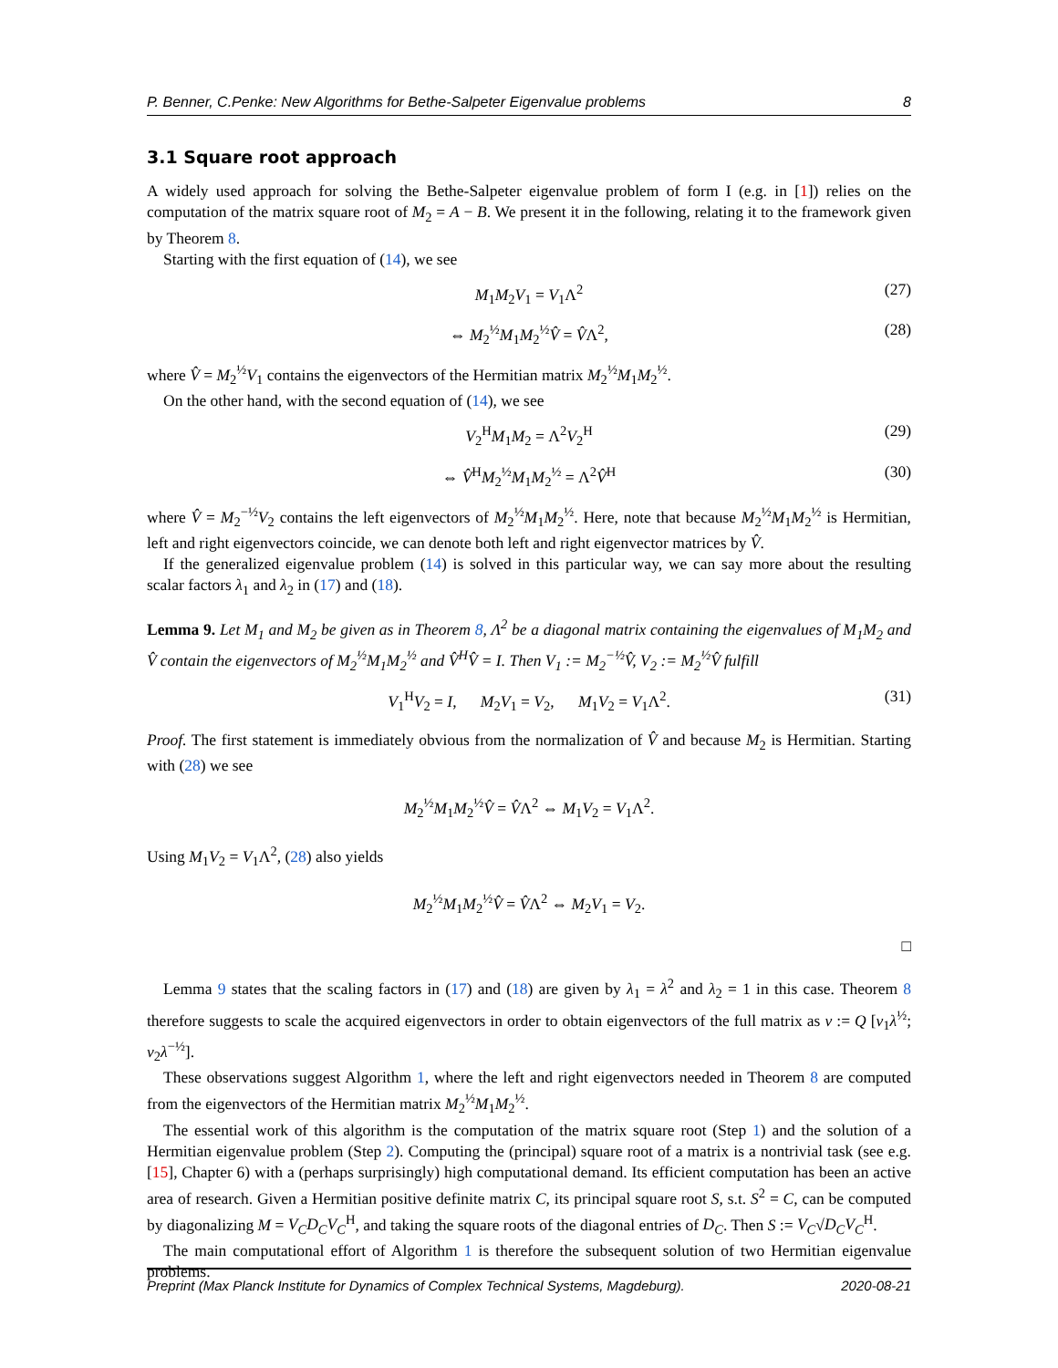P. Benner, C.Penke: New Algorithms for Bethe-Salpeter Eigenvalue problems 8
3.1 Square root approach
A widely used approach for solving the Bethe-Salpeter eigenvalue problem of form I (e.g. in [1]) relies on the computation of the matrix square root of M<sub>2</sub> = A − B. We present it in the following, relating it to the framework given by Theorem 8.
Starting with the first equation of (14), we see
M<sub>1</sub>M<sub>2</sub>V<sub>1</sub> = V<sub>1</sub>Λ<sup>2</sup> (27)
⇔ M<sub>2</sub><sup>½</sup>M<sub>1</sub>M<sub>2</sub><sup>½</sup>V̂ = V̂Λ<sup>2</sup>, (28)
where V̂ = M<sub>2</sub><sup>½</sup>V<sub>1</sub> contains the eigenvectors of the Hermitian matrix M<sub>2</sub><sup>½</sup>M<sub>1</sub>M<sub>2</sub><sup>½</sup>.
On the other hand, with the second equation of (14), we see
V<sub>2</sub><sup>H</sup>M<sub>1</sub>M<sub>2</sub> = Λ<sup>2</sup>V<sub>2</sub><sup>H</sup> (29)
⇔ V̂<sup>H</sup>M<sub>2</sub><sup>½</sup>M<sub>1</sub>M<sub>2</sub><sup>½</sup> = Λ<sup>2</sup>V̂<sup>H</sup> (30)
where V̂ = M<sub>2</sub><sup>−½</sup>V<sub>2</sub> contains the left eigenvectors of M<sub>2</sub><sup>½</sup>M<sub>1</sub>M<sub>2</sub><sup>½</sup>. Here, note that because M<sub>2</sub><sup>½</sup>M<sub>1</sub>M<sub>2</sub><sup>½</sup> is Hermitian, left and right eigenvectors coincide, we can denote both left and right eigenvector matrices by V̂.
If the generalized eigenvalue problem (14) is solved in this particular way, we can say more about the resulting scalar factors λ<sub>1</sub> and λ<sub>2</sub> in (17) and (18).
Lemma 9. Let M<sub>1</sub> and M<sub>2</sub> be given as in Theorem 8, Λ<sup>2</sup> be a diagonal matrix containing the eigenvalues of M<sub>1</sub>M<sub>2</sub> and V̂ contain the eigenvectors of M<sub>2</sub><sup>½</sup>M<sub>1</sub>M<sub>2</sub><sup>½</sup> and V̂<sup>H</sup>V̂ = I. Then V<sub>1</sub> := M<sub>2</sub><sup>−½</sup>V̂, V<sub>2</sub> := M<sub>2</sub><sup>½</sup>V̂ fulfill
V<sub>1</sub><sup>H</sup>V<sub>2</sub> = I, M<sub>2</sub>V<sub>1</sub> = V<sub>2</sub>, M<sub>1</sub>V<sub>2</sub> = V<sub>1</sub>Λ<sup>2</sup>. (31)
Proof. The first statement is immediately obvious from the normalization of V̂ and because M<sub>2</sub> is Hermitian. Starting with (28) we see
M<sub>2</sub><sup>½</sup>M<sub>1</sub>M<sub>2</sub><sup>½</sup>V̂ = V̂Λ<sup>2</sup> ⇔ M<sub>1</sub>V<sub>2</sub> = V<sub>1</sub>Λ<sup>2</sup>.
Using M<sub>1</sub>V<sub>2</sub> = V<sub>1</sub>Λ<sup>2</sup>, (28) also yields
M<sub>2</sub><sup>½</sup>M<sub>1</sub>M<sub>2</sub><sup>½</sup>V̂ = V̂Λ<sup>2</sup> ⇔ M<sub>2</sub>V<sub>1</sub> = V<sub>2</sub>.
□
Lemma 9 states that the scaling factors in (17) and (18) are given by λ<sub>1</sub> = λ<sup>2</sup> and λ<sub>2</sub> = 1 in this case. Theorem 8 therefore suggests to scale the acquired eigenvectors in order to obtain eigenvectors of the full matrix as v := Q [v<sub>1</sub>λ<sup>½</sup>; v<sub>2</sub>λ<sup>−½</sup>].
These observations suggest Algorithm 1, where the left and right eigenvectors needed in Theorem 8 are computed from the eigenvectors of the Hermitian matrix M<sub>2</sub><sup>½</sup>M<sub>1</sub>M<sub>2</sub><sup>½</sup>.
The essential work of this algorithm is the computation of the matrix square root (Step 1) and the solution of a Hermitian eigenvalue problem (Step 2). Computing the (principal) square root of a matrix is a nontrivial task (see e.g. [15], Chapter 6) with a (perhaps surprisingly) high computational demand. Its efficient computation has been an active area of research. Given a Hermitian positive definite matrix C, its principal square root S, s.t. S<sup>2</sup> = C, can be computed by diagonalizing M = V<sub>C</sub>D<sub>C</sub>V<sub>C</sub><sup>H</sup>, and taking the square roots of the diagonal entries of D<sub>C</sub>. Then S := V<sub>C</sub>√D<sub>C</sub> V<sub>C</sub><sup>H</sup>.
The main computational effort of Algorithm 1 is therefore the subsequent solution of two Hermitian eigenvalue problems.
Preprint (Max Planck Institute for Dynamics of Complex Technical Systems, Magdeburg). 2020-08-21